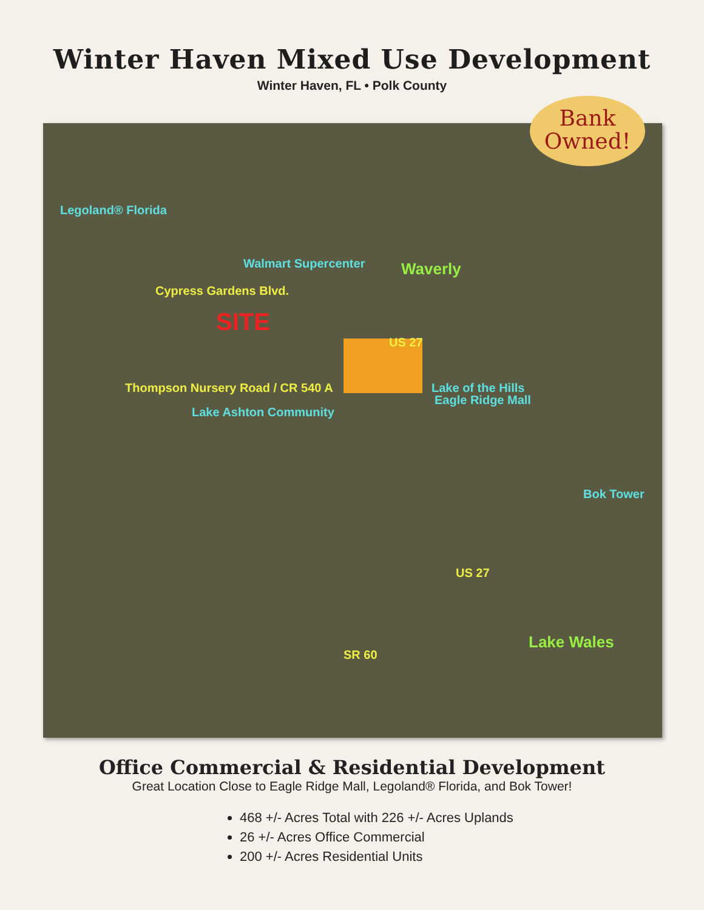Winter Haven Mixed Use Development
Winter Haven, FL • Polk County
Bank
Owned!
Legoland® Florida
Walmart Supercenter
Cypress Gardens Blvd.
SITE
Waverly
Thompson Nursery Road / CR 540 A
US 27
Lake of the Hills
Eagle Ridge Mall
Lake Ashton Community
Bok Tower
US 27
Lake Wales
SR 60
Office Commercial & Residential Development
Great Location Close to Eagle Ridge Mall, Legoland® Florida, and Bok Tower!
468 +/- Acres Total with 226 +/- Acres Uplands
26 +/- Acres Office Commercial
200 +/- Acres Residential Units